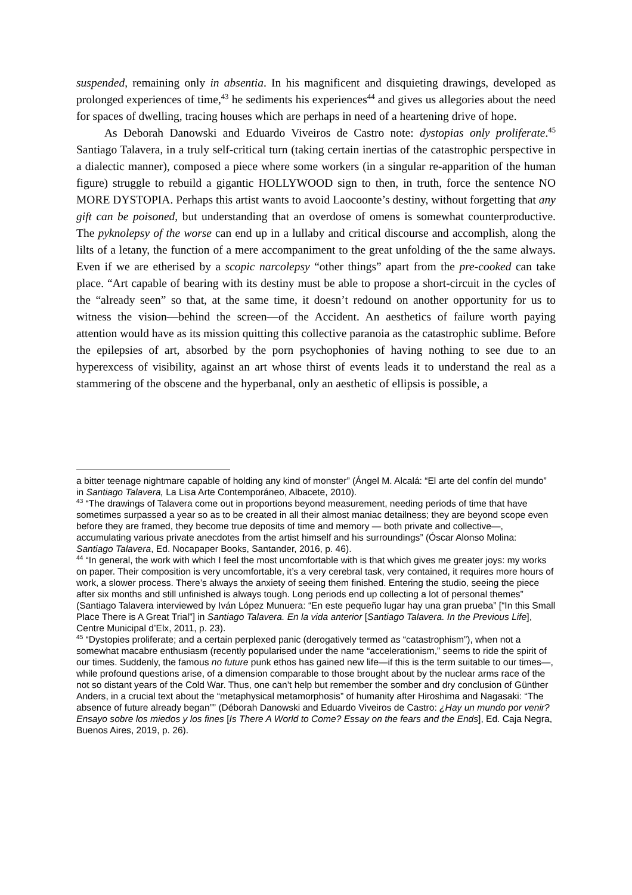suspended, remaining only in absentia. In his magnificent and disquieting drawings, developed as prolonged experiences of time,<sup>43</sup> he sediments his experiences<sup>44</sup> and gives us allegories about the need for spaces of dwelling, tracing houses which are perhaps in need of a heartening drive of hope.
As Deborah Danowski and Eduardo Viveiros de Castro note: dystopias only proliferate.<sup>45</sup> Santiago Talavera, in a truly self-critical turn (taking certain inertias of the catastrophic perspective in a dialectic manner), composed a piece where some workers (in a singular re-apparition of the human figure) struggle to rebuild a gigantic HOLLYWOOD sign to then, in truth, force the sentence NO MORE DYSTOPIA. Perhaps this artist wants to avoid Laocoonte’s destiny, without forgetting that any gift can be poisoned, but understanding that an overdose of omens is somewhat counterproductive. The pyknolepsy of the worse can end up in a lullaby and critical discourse and accomplish, along the lilts of a letany, the function of a mere accompaniment to the great unfolding of the the same always. Even if we are etherised by a scopic narcolepsy “other things” apart from the pre-cooked can take place. “Art capable of bearing with its destiny must be able to propose a short-circuit in the cycles of the “already seen” so that, at the same time, it doesn’t redound on another opportunity for us to witness the vision—behind the screen—of the Accident. An aesthetics of failure worth paying attention would have as its mission quitting this collective paranoia as the catastrophic sublime. Before the epilepsies of art, absorbed by the porn psychophonies of having nothing to see due to an hyperexcess of visibility, against an art whose thirst of events leads it to understand the real as a stammering of the obscene and the hyperbanal, only an aesthetic of ellipsis is possible, a
a bitter teenage nightmare capable of holding any kind of monster” (Ángel M. Alcalá: “El arte del confín del mundo” in Santiago Talavera, La Lisa Arte Contemporáneo, Albacete, 2010).
<sup>43</sup> “The drawings of Talavera come out in proportions beyond measurement, needing periods of time that have sometimes surpassed a year so as to be created in all their almost maniac detailness; they are beyond scope even before they are framed, they become true deposits of time and memory — both private and collective—, accumulating various private anecdotes from the artist himself and his surroundings” (Óscar Alonso Molina: Santiago Talavera, Ed. Nocapaper Books, Santander, 2016, p. 46).
<sup>44</sup> “In general, the work with which I feel the most uncomfortable with is that which gives me greater joys: my works on paper. Their composition is very uncomfortable, it’s a very cerebral task, very contained, it requires more hours of work, a slower process. There’s always the anxiety of seeing them finished. Entering the studio, seeing the piece after six months and still unfinished is always tough. Long periods end up collecting a lot of personal themes” (Santiago Talavera interviewed by Iván López Munuera: “En este pequeño lugar hay una gran prueba” [“In this Small Place There is A Great Trial”] in Santiago Talavera. En la vida anterior [Santiago Talavera. In the Previous Life], Centre Municipal d’Elx, 2011, p. 23).
<sup>45</sup> “Dystopies proliferate; and a certain perplexed panic (derogatively termed as “catastrophism”), when not a somewhat macabre enthusiasm (recently popularised under the name “accelerationism,” seems to ride the spirit of our times. Suddenly, the famous no future punk ethos has gained new life—if this is the term suitable to our times—, while profound questions arise, of a dimension comparable to those brought about by the nuclear arms race of the not so distant years of the Cold War. Thus, one can’t help but remember the somber and dry conclusion of Günther Anders, in a crucial text about the “metaphysical metamorphosis” of humanity after Hiroshima and Nagasaki: “The absence of future already began”” (Déborah Danowski and Eduardo Viveiros de Castro: ¿Hay un mundo por venir? Ensayo sobre los miedos y los fines [Is There A World to Come? Essay on the fears and the Ends], Ed. Caja Negra, Buenos Aires, 2019, p. 26).